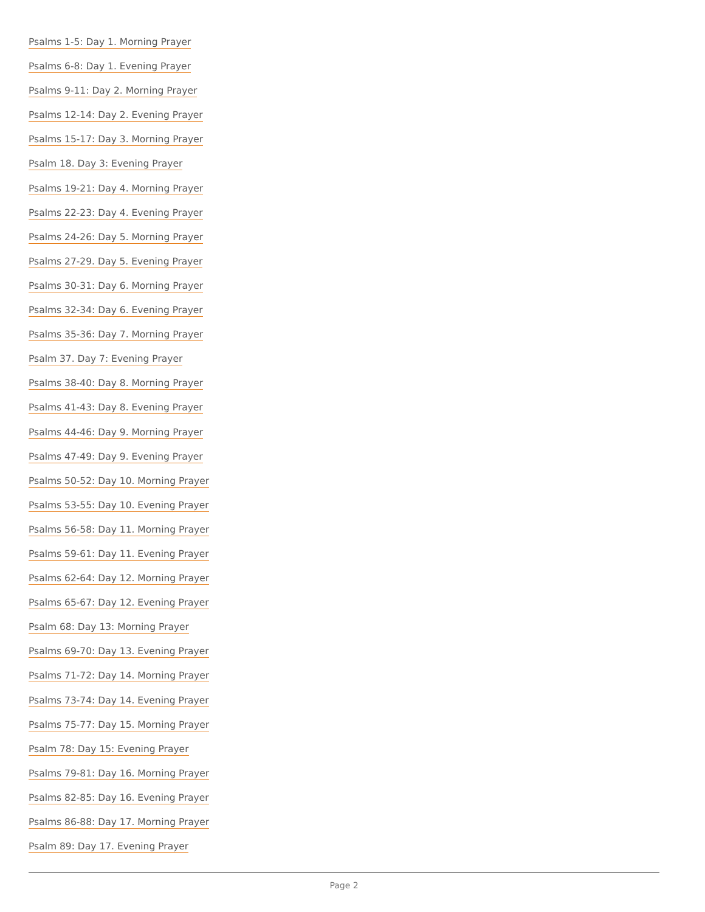Psalms 1-5: Day 1. Morning Prayer
Psalms 6-8: Day 1. Evening Prayer
Psalms 9-11: Day 2. Morning Prayer
Psalms 12-14: Day 2. Evening Prayer
Psalms 15-17: Day 3. Morning Prayer
Psalm 18. Day 3: Evening Prayer
Psalms 19-21: Day 4. Morning Prayer
Psalms 22-23: Day 4. Evening Prayer
Psalms 24-26: Day 5. Morning Prayer
Psalms 27-29. Day 5. Evening Prayer
Psalms 30-31: Day 6. Morning Prayer
Psalms 32-34: Day 6. Evening Prayer
Psalms 35-36: Day 7. Morning Prayer
Psalm 37. Day 7: Evening Prayer
Psalms 38-40: Day 8. Morning Prayer
Psalms 41-43: Day 8. Evening Prayer
Psalms 44-46: Day 9. Morning Prayer
Psalms 47-49: Day 9. Evening Prayer
Psalms 50-52: Day 10. Morning Prayer
Psalms 53-55: Day 10. Evening Prayer
Psalms 56-58: Day 11. Morning Prayer
Psalms 59-61: Day 11. Evening Prayer
Psalms 62-64: Day 12. Morning Prayer
Psalms 65-67: Day 12. Evening Prayer
Psalm 68: Day 13: Morning Prayer
Psalms 69-70: Day 13. Evening Prayer
Psalms 71-72: Day 14. Morning Prayer
Psalms 73-74: Day 14. Evening Prayer
Psalms 75-77: Day 15. Morning Prayer
Psalm 78: Day 15: Evening Prayer
Psalms 79-81: Day 16. Morning Prayer
Psalms 82-85: Day 16. Evening Prayer
Psalms 86-88: Day 17. Morning Prayer
Psalm 89: Day 17. Evening Prayer
Page 2